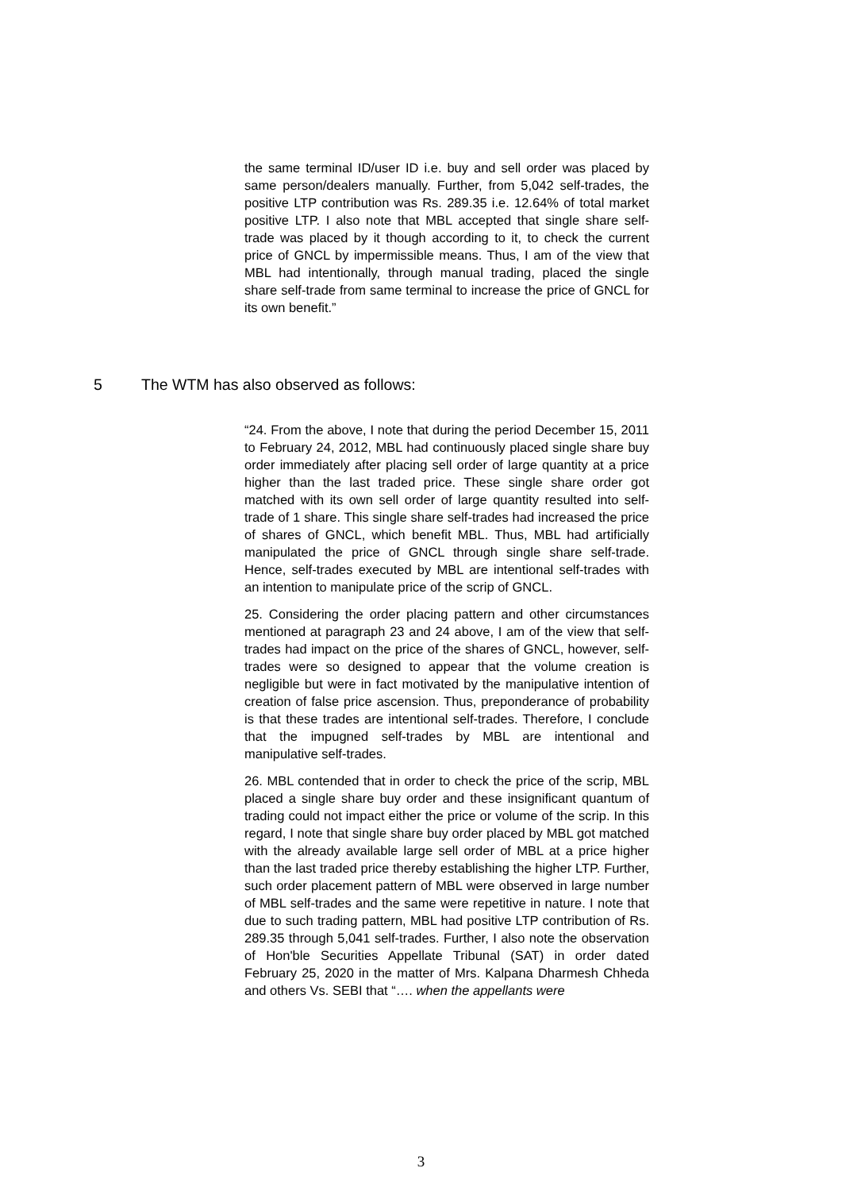the same terminal ID/user ID i.e. buy and sell order was placed by same person/dealers manually. Further, from 5,042 self-trades, the positive LTP contribution was Rs. 289.35 i.e. 12.64% of total market positive LTP. I also note that MBL accepted that single share self-trade was placed by it though according to it, to check the current price of GNCL by impermissible means. Thus, I am of the view that MBL had intentionally, through manual trading, placed the single share self-trade from same terminal to increase the price of GNCL for its own benefit.”
5 The WTM has also observed as follows:
“24. From the above, I note that during the period December 15, 2011 to February 24, 2012, MBL had continuously placed single share buy order immediately after placing sell order of large quantity at a price higher than the last traded price. These single share order got matched with its own sell order of large quantity resulted into self-trade of 1 share. This single share self-trades had increased the price of shares of GNCL, which benefit MBL. Thus, MBL had artificially manipulated the price of GNCL through single share self-trade. Hence, self-trades executed by MBL are intentional self-trades with an intention to manipulate price of the scrip of GNCL.
25. Considering the order placing pattern and other circumstances mentioned at paragraph 23 and 24 above, I am of the view that self-trades had impact on the price of the shares of GNCL, however, self-trades were so designed to appear that the volume creation is negligible but were in fact motivated by the manipulative intention of creation of false price ascension. Thus, preponderance of probability is that these trades are intentional self-trades. Therefore, I conclude that the impugned self-trades by MBL are intentional and manipulative self-trades.
26. MBL contended that in order to check the price of the scrip, MBL placed a single share buy order and these insignificant quantum of trading could not impact either the price or volume of the scrip. In this regard, I note that single share buy order placed by MBL got matched with the already available large sell order of MBL at a price higher than the last traded price thereby establishing the higher LTP. Further, such order placement pattern of MBL were observed in large number of MBL self-trades and the same were repetitive in nature. I note that due to such trading pattern, MBL had positive LTP contribution of Rs. 289.35 through 5,041 self-trades. Further, I also note the observation of Hon'ble Securities Appellate Tribunal (SAT) in order dated February 25, 2020 in the matter of Mrs. Kalpana Dharmesh Chheda and others Vs. SEBI that “…. when the appellants were
3